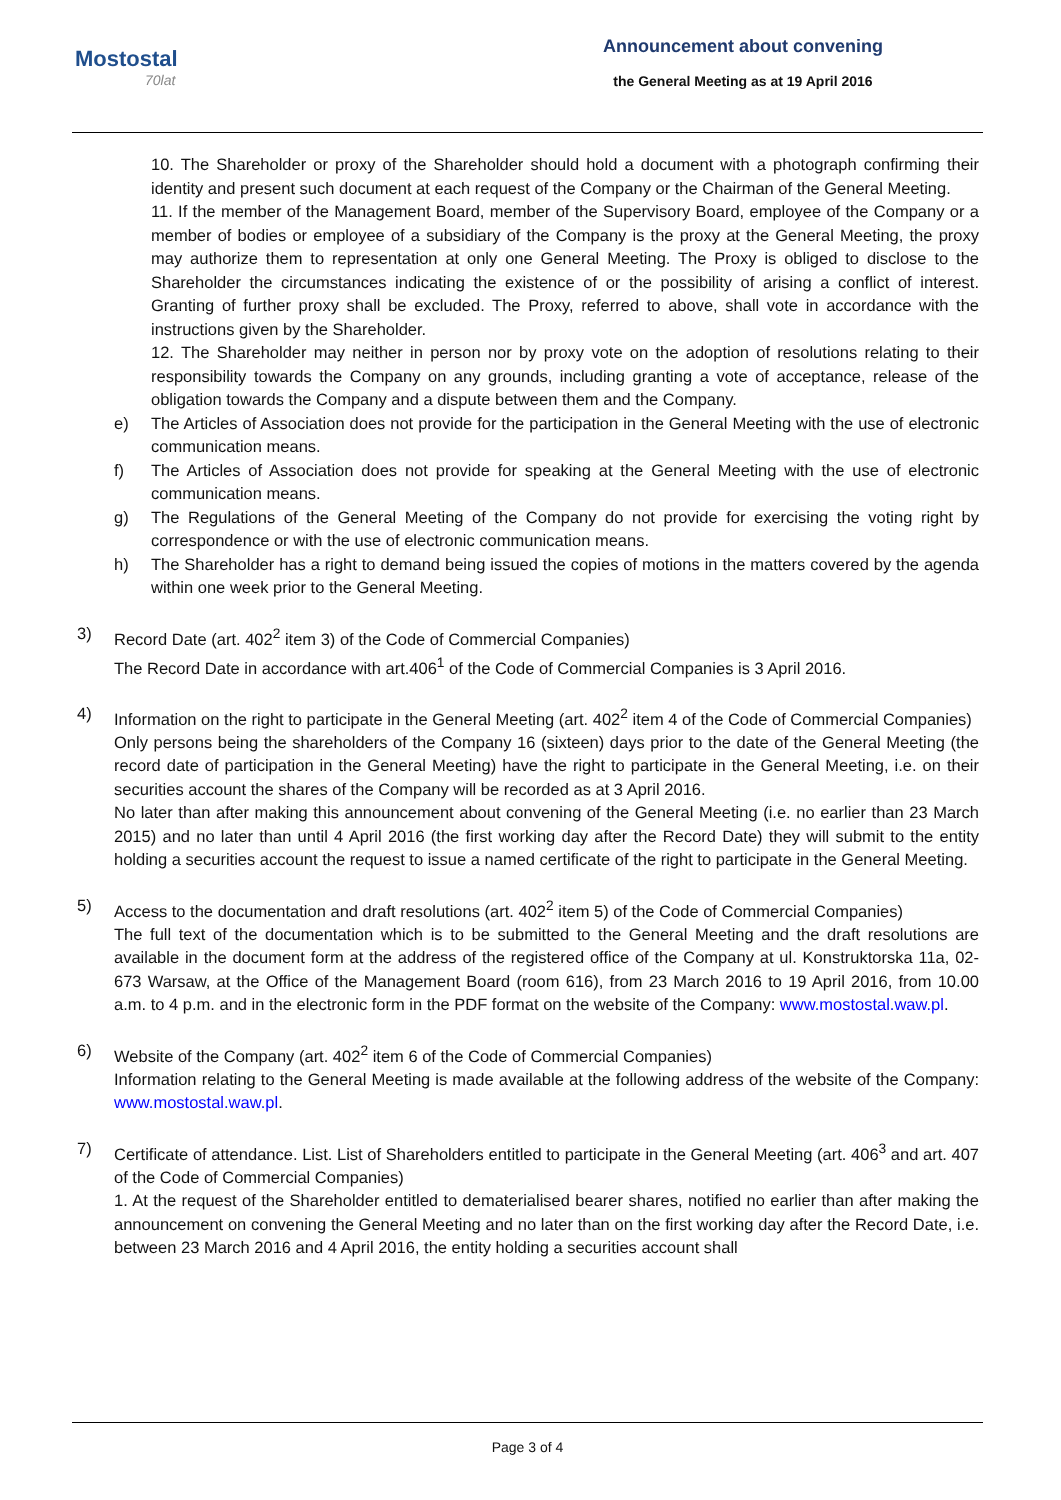Mostostal
70lat
Announcement about convening
the General Meeting as at 19 April 2016
10. The Shareholder or proxy of the Shareholder should hold a document with a photograph confirming their identity and present such document at each request of the Company or the Chairman of the General Meeting.
11. If the member of the Management Board, member of the Supervisory Board, employee of the Company or a member of bodies or employee of a subsidiary of the Company is the proxy at the General Meeting, the proxy may authorize them to representation at only one General Meeting. The Proxy is obliged to disclose to the Shareholder the circumstances indicating the existence of or the possibility of arising a conflict of interest. Granting of further proxy shall be excluded. The Proxy, referred to above, shall vote in accordance with the instructions given by the Shareholder.
12. The Shareholder may neither in person nor by proxy vote on the adoption of resolutions relating to their responsibility towards the Company on any grounds, including granting a vote of acceptance, release of the obligation towards the Company and a dispute between them and the Company.
e) The Articles of Association does not provide for the participation in the General Meeting with the use of electronic communication means.
f) The Articles of Association does not provide for speaking at the General Meeting with the use of electronic communication means.
g) The Regulations of the General Meeting of the Company do not provide for exercising the voting right by correspondence or with the use of electronic communication means.
h) The Shareholder has a right to demand being issued the copies of motions in the matters covered by the agenda within one week prior to the General Meeting.
3) Record Date (art. 402<sup>2</sup> item 3) of the Code of Commercial Companies)
The Record Date in accordance with art.406<sup>1</sup> of the Code of Commercial Companies is 3 April 2016.
4) Information on the right to participate in the General Meeting (art. 402<sup>2</sup> item 4 of the Code of Commercial Companies)
Only persons being the shareholders of the Company 16 (sixteen) days prior to the date of the General Meeting (the record date of participation in the General Meeting) have the right to participate in the General Meeting, i.e. on their securities account the shares of the Company will be recorded as at 3 April 2016.
No later than after making this announcement about convening of the General Meeting (i.e. no earlier than 23 March 2015) and no later than until 4 April 2016 (the first working day after the Record Date) they will submit to the entity holding a securities account the request to issue a named certificate of the right to participate in the General Meeting.
5) Access to the documentation and draft resolutions (art. 402<sup>2</sup> item 5) of the Code of Commercial Companies)
The full text of the documentation which is to be submitted to the General Meeting and the draft resolutions are available in the document form at the address of the registered office of the Company at ul. Konstruktorska 11a, 02-673 Warsaw, at the Office of the Management Board (room 616), from 23 March 2016 to 19 April 2016, from 10.00 a.m. to 4 p.m. and in the electronic form in the PDF format on the website of the Company: www.mostostal.waw.pl.
6) Website of the Company (art. 402<sup>2</sup> item 6 of the Code of Commercial Companies)
Information relating to the General Meeting is made available at the following address of the website of the Company: www.mostostal.waw.pl.
7) Certificate of attendance. List. List of Shareholders entitled to participate in the General Meeting (art. 406<sup>3</sup> and art. 407 of the Code of Commercial Companies)
1. At the request of the Shareholder entitled to dematerialised bearer shares, notified no earlier than after making the announcement on convening the General Meeting and no later than on the first working day after the Record Date, i.e. between 23 March 2016 and 4 April 2016, the entity holding a securities account shall
Page 3 of 4